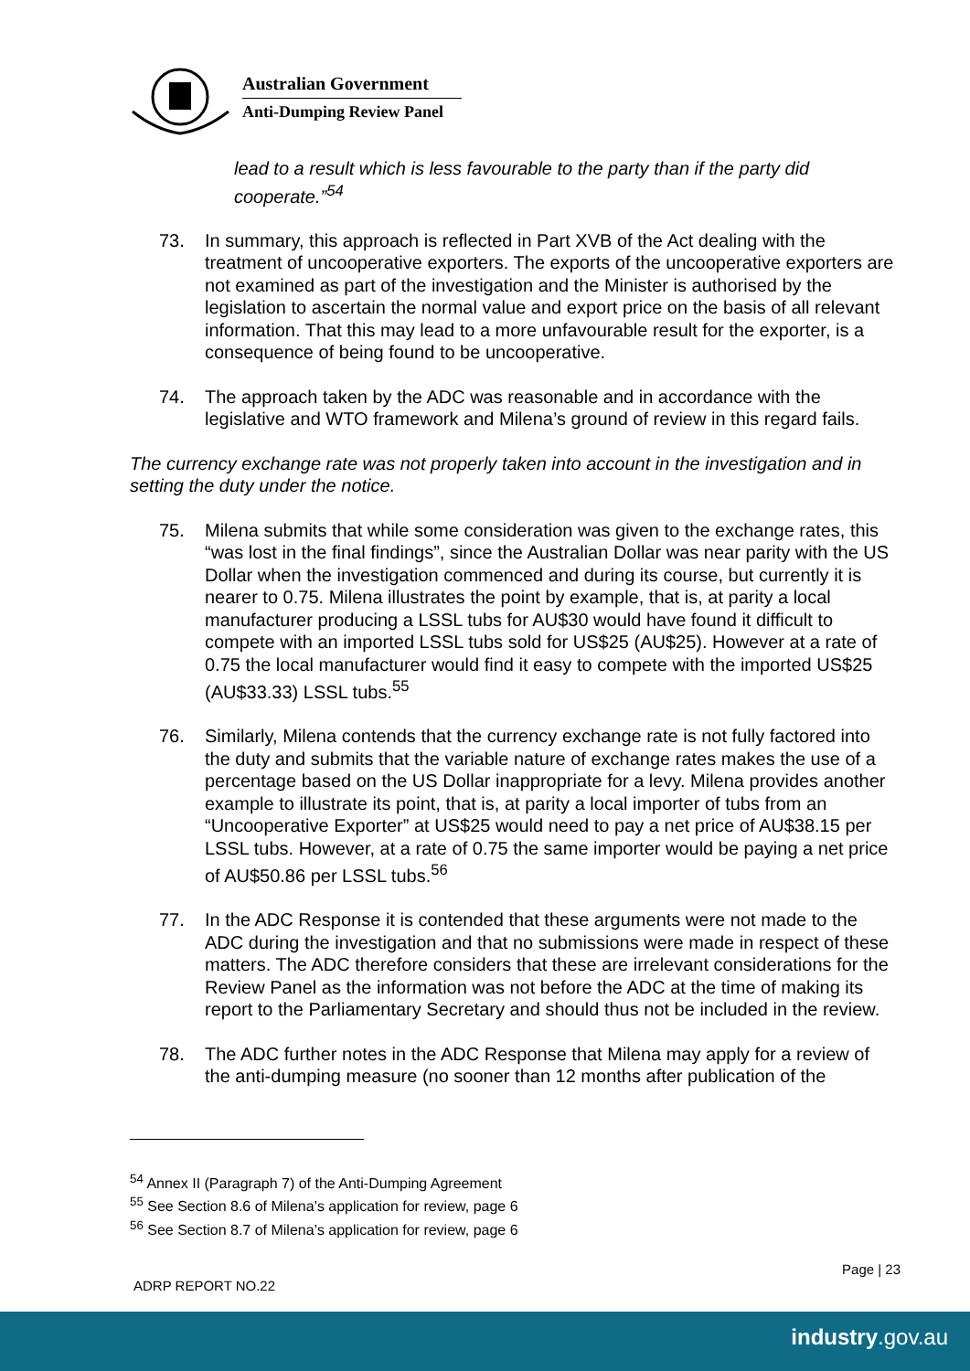Australian Government
Anti-Dumping Review Panel
lead to a result which is less favourable to the party than if the party did cooperate.”<sup>54</sup>
73. In summary, this approach is reflected in Part XVB of the Act dealing with the treatment of uncooperative exporters. The exports of the uncooperative exporters are not examined as part of the investigation and the Minister is authorised by the legislation to ascertain the normal value and export price on the basis of all relevant information. That this may lead to a more unfavourable result for the exporter, is a consequence of being found to be uncooperative.
74. The approach taken by the ADC was reasonable and in accordance with the legislative and WTO framework and Milena’s ground of review in this regard fails.
The currency exchange rate was not properly taken into account in the investigation and in setting the duty under the notice.
75. Milena submits that while some consideration was given to the exchange rates, this “was lost in the final findings”, since the Australian Dollar was near parity with the US Dollar when the investigation commenced and during its course, but currently it is nearer to 0.75. Milena illustrates the point by example, that is, at parity a local manufacturer producing a LSSL tubs for AU$30 would have found it difficult to compete with an imported LSSL tubs sold for US$25 (AU$25). However at a rate of 0.75 the local manufacturer would find it easy to compete with the imported US$25 (AU$33.33) LSSL tubs.<sup>55</sup>
76. Similarly, Milena contends that the currency exchange rate is not fully factored into the duty and submits that the variable nature of exchange rates makes the use of a percentage based on the US Dollar inappropriate for a levy. Milena provides another example to illustrate its point, that is, at parity a local importer of tubs from an “Uncooperative Exporter” at US$25 would need to pay a net price of AU$38.15 per LSSL tubs. However, at a rate of 0.75 the same importer would be paying a net price of AU$50.86 per LSSL tubs.<sup>56</sup>
77. In the ADC Response it is contended that these arguments were not made to the ADC during the investigation and that no submissions were made in respect of these matters. The ADC therefore considers that these are irrelevant considerations for the Review Panel as the information was not before the ADC at the time of making its report to the Parliamentary Secretary and should thus not be included in the review.
78. The ADC further notes in the ADC Response that Milena may apply for a review of the anti-dumping measure (no sooner than 12 months after publication of the
<sup>54</sup> Annex II (Paragraph 7) of the Anti-Dumping Agreement
<sup>55</sup> See Section 8.6 of Milena’s application for review, page 6
<sup>56</sup> See Section 8.7 of Milena’s application for review, page 6
Page | 23
ADRP REPORT NO.22
industry.gov.au